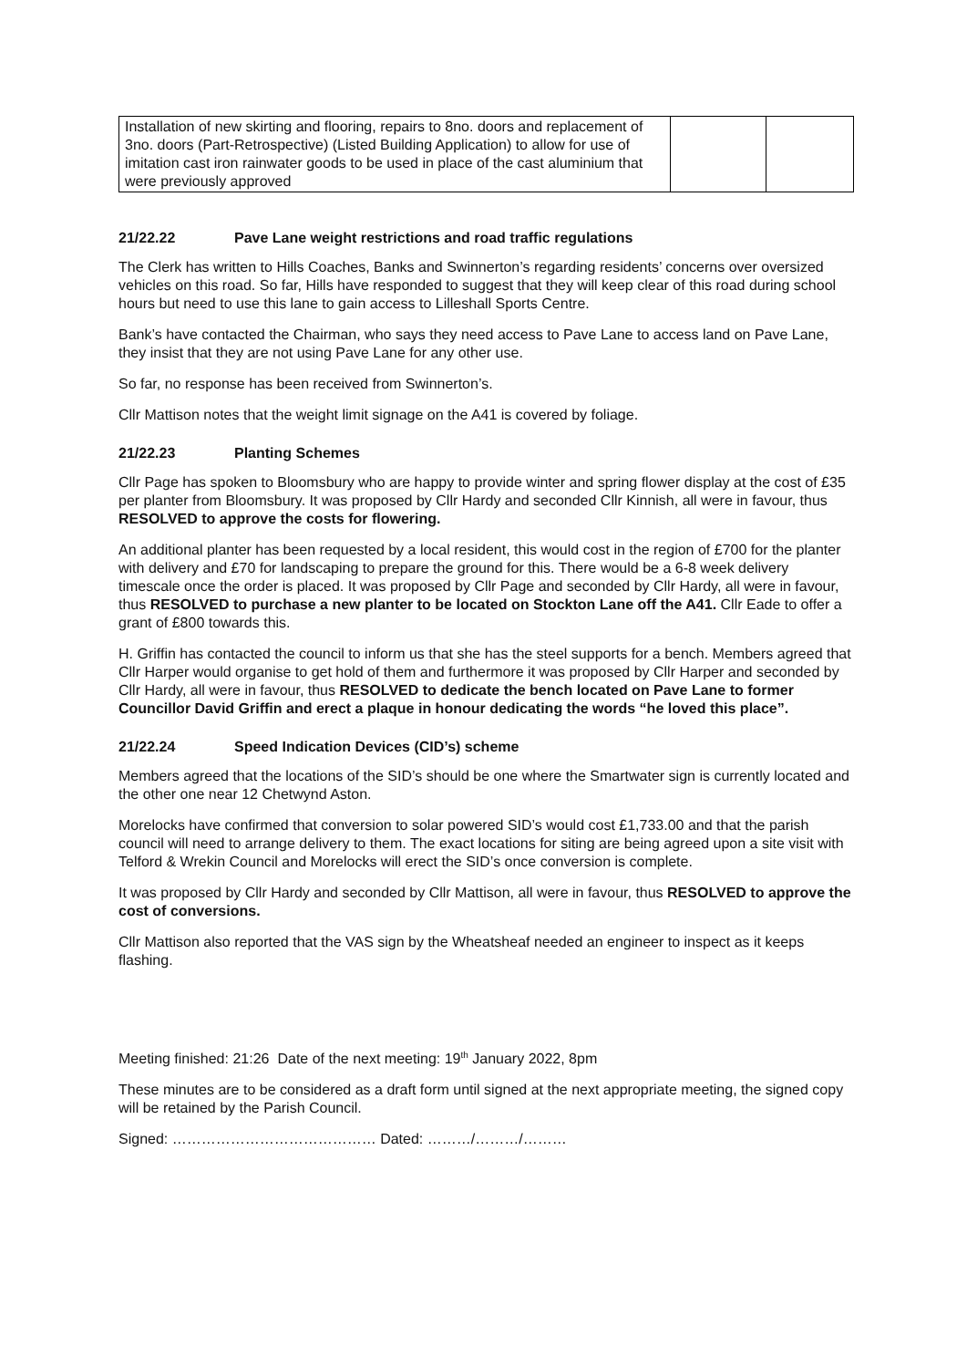| Installation of new skirting and flooring, repairs to 8no. doors and replacement of 3no. doors (Part-Retrospective) (Listed Building Application) to allow for use of imitation cast iron rainwater goods to be used in place of the cast aluminium that were previously approved | | |
21/22.22 Pave Lane weight restrictions and road traffic regulations
The Clerk has written to Hills Coaches, Banks and Swinnerton’s regarding residents’ concerns over oversized vehicles on this road. So far, Hills have responded to suggest that they will keep clear of this road during school hours but need to use this lane to gain access to Lilleshall Sports Centre.
Bank’s have contacted the Chairman, who says they need access to Pave Lane to access land on Pave Lane, they insist that they are not using Pave Lane for any other use.
So far, no response has been received from Swinnerton’s.
Cllr Mattison notes that the weight limit signage on the A41 is covered by foliage.
21/22.23 Planting Schemes
Cllr Page has spoken to Bloomsbury who are happy to provide winter and spring flower display at the cost of £35 per planter from Bloomsbury. It was proposed by Cllr Hardy and seconded Cllr Kinnish, all were in favour, thus RESOLVED to approve the costs for flowering.
An additional planter has been requested by a local resident, this would cost in the region of £700 for the planter with delivery and £70 for landscaping to prepare the ground for this. There would be a 6-8 week delivery timescale once the order is placed. It was proposed by Cllr Page and seconded by Cllr Hardy, all were in favour, thus RESOLVED to purchase a new planter to be located on Stockton Lane off the A41. Cllr Eade to offer a grant of £800 towards this.
H. Griffin has contacted the council to inform us that she has the steel supports for a bench. Members agreed that Cllr Harper would organise to get hold of them and furthermore it was proposed by Cllr Harper and seconded by Cllr Hardy, all were in favour, thus RESOLVED to dedicate the bench located on Pave Lane to former Councillor David Griffin and erect a plaque in honour dedicating the words “he loved this place”.
21/22.24 Speed Indication Devices (CID’s) scheme
Members agreed that the locations of the SID’s should be one where the Smartwater sign is currently located and the other one near 12 Chetwynd Aston.
Morelocks have confirmed that conversion to solar powered SID’s would cost £1,733.00 and that the parish council will need to arrange delivery to them. The exact locations for siting are being agreed upon a site visit with Telford & Wrekin Council and Morelocks will erect the SID’s once conversion is complete.
It was proposed by Cllr Hardy and seconded by Cllr Mattison, all were in favour, thus RESOLVED to approve the cost of conversions.
Cllr Mattison also reported that the VAS sign by the Wheatsheaf needed an engineer to inspect as it keeps flashing.
Meeting finished: 21:26 Date of the next meeting: 19<sup>th</sup> January 2022, 8pm
These minutes are to be considered as a draft form until signed at the next appropriate meeting, the signed copy will be retained by the Parish Council.
Signed: …………………………………… Dated: ………/………/………